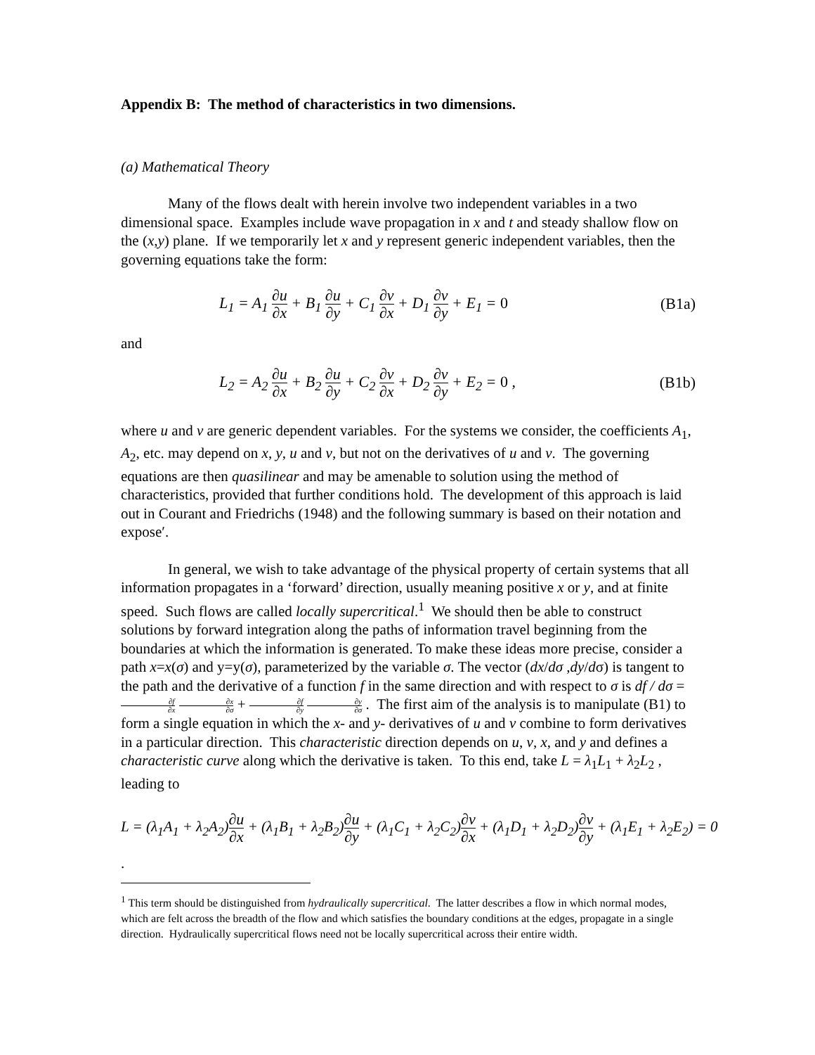Appendix B: The method of characteristics in two dimensions.
(a) Mathematical Theory
Many of the flows dealt with herein involve two independent variables in a two dimensional space. Examples include wave propagation in x and t and steady shallow flow on the (x,y) plane. If we temporarily let x and y represent generic independent variables, then the governing equations take the form:
L<sub>1</sub> = A<sub>1</sub> ∂u ∂x + B<sub>1</sub> ∂u ∂y + C<sub>1</sub> ∂v ∂x + D<sub>1</sub> ∂v ∂y + E<sub>1</sub> = 0 (B1a)
and
L<sub>2</sub> = A<sub>2</sub> ∂u ∂x + B<sub>2</sub> ∂u ∂y + C<sub>2</sub> ∂v ∂x + D<sub>2</sub> ∂v ∂y + E<sub>2</sub> = 0 , (B1b)
where u and v are generic dependent variables. For the systems we consider, the coefficients A<sub>1</sub>, A<sub>2</sub>, etc. may depend on x, y, u and v, but not on the derivatives of u and v. The governing equations are then quasilinear and may be amenable to solution using the method of characteristics, provided that further conditions hold. The development of this approach is laid out in Courant and Friedrichs (1948) and the following summary is based on their notation and expose′.
In general, we wish to take advantage of the physical property of certain systems that all information propagates in a ‘forward’ direction, usually meaning positive x or y, and at finite speed. Such flows are called locally supercritical.<sup>1</sup> We should then be able to construct solutions by forward integration along the paths of information travel beginning from the boundaries at which the information is generated. To make these ideas more precise, consider a path x=x(σ) and y=y(σ), parameterized by the variable σ. The vector (dx/dσ ,dy/dσ) is tangent to the path and the derivative of a function f in the same direction and with respect to σ is df / dσ = ∂f ∂x ∂x ∂σ + ∂f ∂y ∂y ∂σ . The first aim of the analysis is to manipulate (B1) to form a single equation in which the x- and y- derivatives of u and v combine to form derivatives in a particular direction. This characteristic direction depends on u, v, x, and y and defines a characteristic curve along which the derivative is taken. To this end, take L = λ<sub>1</sub>L<sub>1</sub> + λ<sub>2</sub>L<sub>2</sub> , leading to
L = (λ<sub>1</sub>A<sub>1</sub> + λ<sub>2</sub>A<sub>2</sub>)∂u ∂x + (λ<sub>1</sub>B<sub>1</sub> + λ<sub>2</sub>B<sub>2</sub>)∂u ∂y + (λ<sub>1</sub>C<sub>1</sub> + λ<sub>2</sub>C<sub>2</sub>)∂v ∂x + (λ<sub>1</sub>D<sub>1</sub> + λ<sub>2</sub>D<sub>2</sub>)∂v ∂y + (λ<sub>1</sub>E<sub>1</sub> + λ<sub>2</sub>E<sub>2</sub>) = 0
.
<sup>1</sup> This term should be distinguished from hydraulically supercritical. The latter describes a flow in which normal modes, which are felt across the breadth of the flow and which satisfies the boundary conditions at the edges, propagate in a single direction. Hydraulically supercritical flows need not be locally supercritical across their entire width.